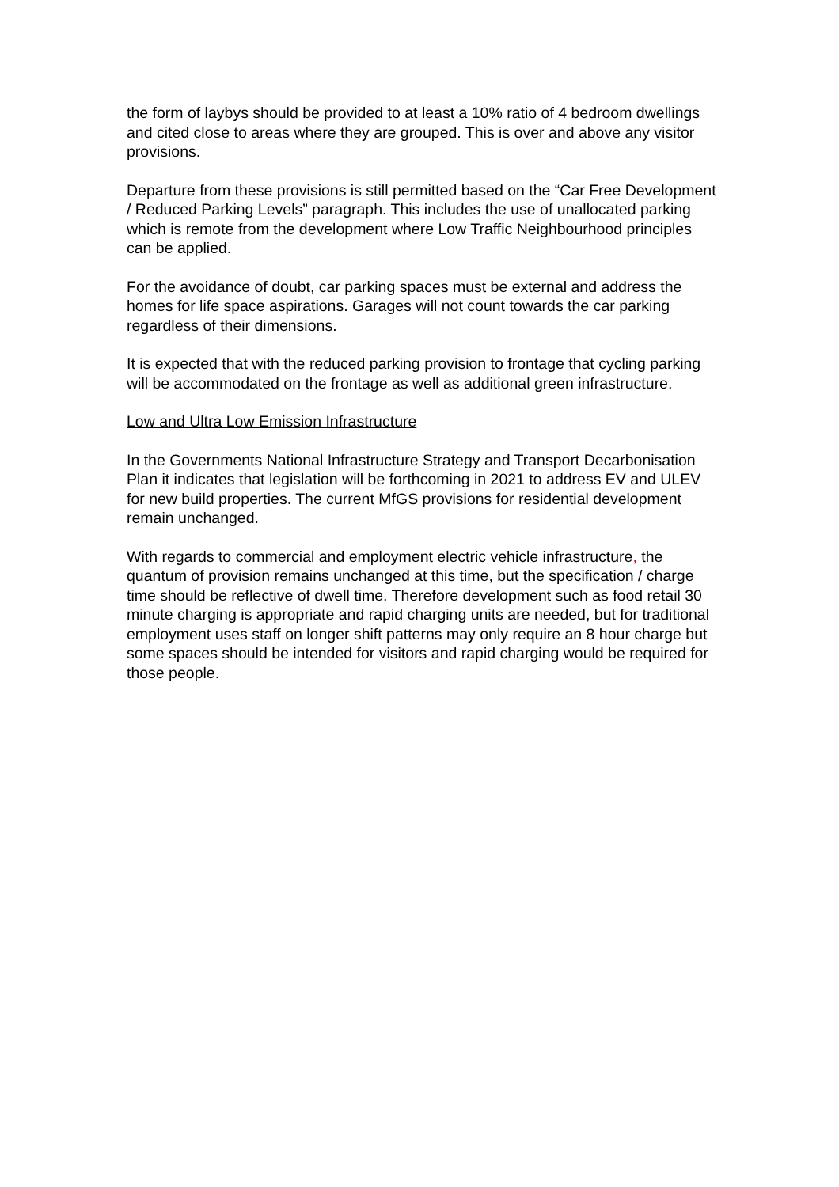the form of laybys should be provided to at least a 10% ratio of 4 bedroom dwellings and cited close to areas where they are grouped. This is over and above any visitor provisions.
Departure from these provisions is still permitted based on the “Car Free Development / Reduced Parking Levels” paragraph. This includes the use of unallocated parking which is remote from the development where Low Traffic Neighbourhood principles can be applied.
For the avoidance of doubt, car parking spaces must be external and address the homes for life space aspirations. Garages will not count towards the car parking regardless of their dimensions.
It is expected that with the reduced parking provision to frontage that cycling parking will be accommodated on the frontage as well as additional green infrastructure.
Low and Ultra Low Emission Infrastructure
In the Governments National Infrastructure Strategy and Transport Decarbonisation Plan it indicates that legislation will be forthcoming in 2021 to address EV and ULEV for new build properties. The current MfGS provisions for residential development remain unchanged.
With regards to commercial and employment electric vehicle infrastructure, the quantum of provision remains unchanged at this time, but the specification / charge time should be reflective of dwell time. Therefore development such as food retail 30 minute charging is appropriate and rapid charging units are needed, but for traditional employment uses staff on longer shift patterns may only require an 8 hour charge but some spaces should be intended for visitors and rapid charging would be required for those people.